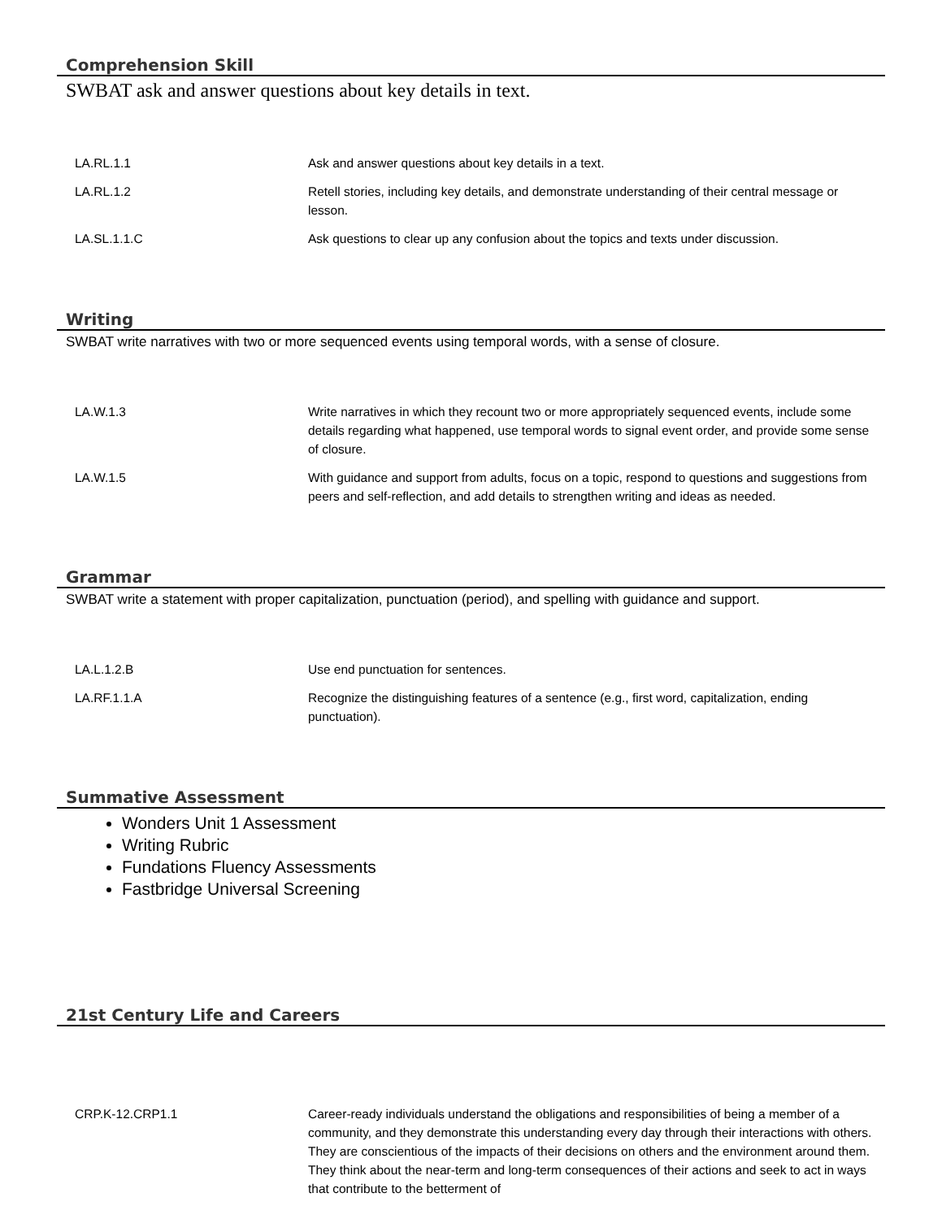Comprehension Skill
SWBAT ask and answer questions about key details in text.
| LA.RL.1.1 | Ask and answer questions about key details in a text. |
| LA.RL.1.2 | Retell stories, including key details, and demonstrate understanding of their central message or lesson. |
| LA.SL.1.1.C | Ask questions to clear up any confusion about the topics and texts under discussion. |
Writing
SWBAT write narratives with two or more sequenced events using temporal words, with a sense of closure.
| LA.W.1.3 | Write narratives in which they recount two or more appropriately sequenced events, include some details regarding what happened, use temporal words to signal event order, and provide some sense of closure. |
| LA.W.1.5 | With guidance and support from adults, focus on a topic, respond to questions and suggestions from peers and self-reflection, and add details to strengthen writing and ideas as needed. |
Grammar
SWBAT write a statement with proper capitalization, punctuation (period), and spelling with guidance and support.
| LA.L.1.2.B | Use end punctuation for sentences. |
| LA.RF.1.1.A | Recognize the distinguishing features of a sentence (e.g., first word, capitalization, ending punctuation). |
Summative Assessment
Wonders Unit 1 Assessment
Writing Rubric
Fundations Fluency Assessments
Fastbridge Universal Screening
21st Century Life and Careers
| CRP.K-12.CRP1.1 | Career-ready individuals understand the obligations and responsibilities of being a member of a community, and they demonstrate this understanding every day through their interactions with others. They are conscientious of the impacts of their decisions on others and the environment around them. They think about the near-term and long-term consequences of their actions and seek to act in ways that contribute to the betterment of |